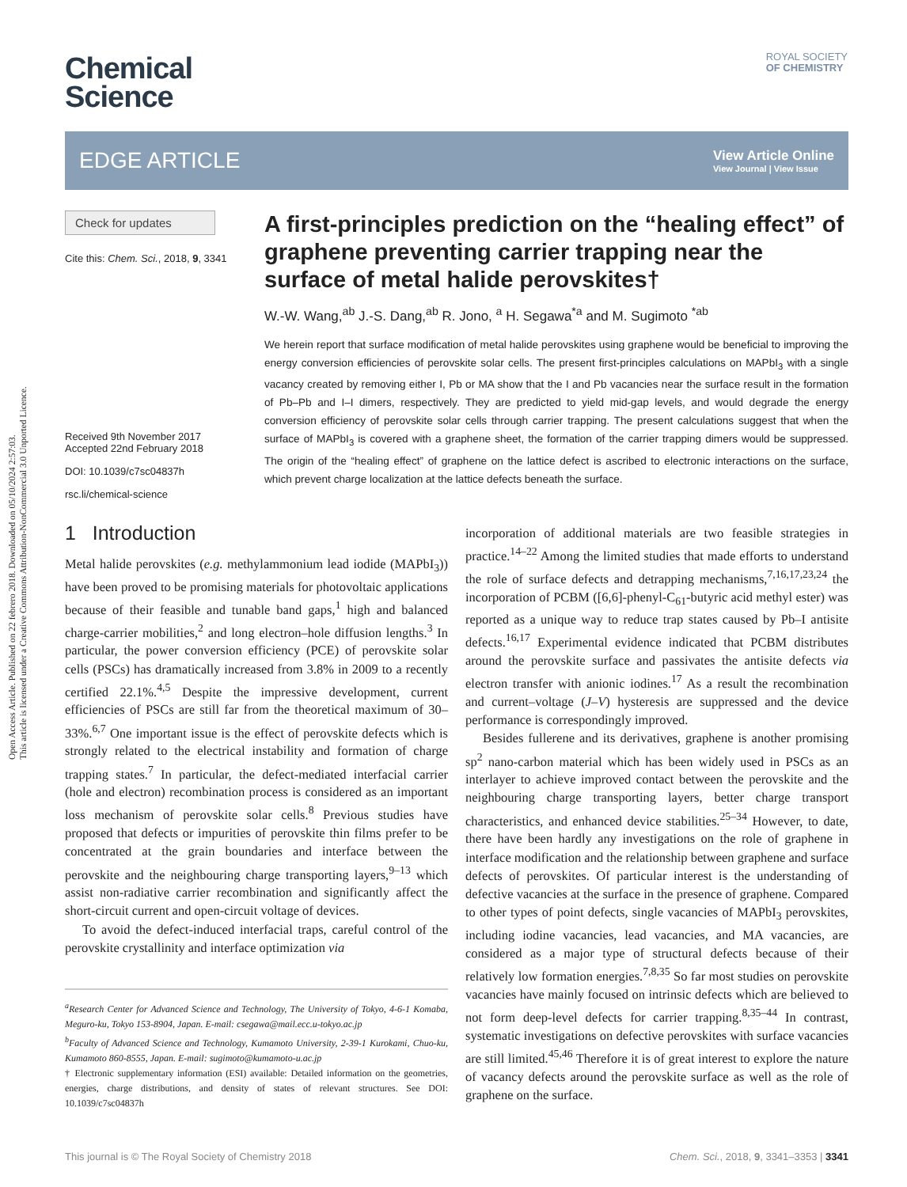Open Access Article. Published on 22 febrero 2018. Downloaded on 05/10/2024 2:57:03.
This article is licensed under a Creative Commons Attribution-NonCommercial 3.0 Unported Licence.
ROYAL SOCIETY
OF CHEMISTRY
Chemical
Science
EDGE ARTICLE
View Article Online
View Journal | View Issue
Check for updates
Cite this: Chem. Sci., 2018, 9, 3341
Received 9th November 2017
Accepted 22nd February 2018
DOI: 10.1039/c7sc04837h
rsc.li/chemical-science
A first-principles prediction on the “healing effect” of graphene preventing carrier trapping near the surface of metal halide perovskites†
W.-W. Wang,<sup>ab</sup> J.-S. Dang,<sup>ab</sup> R. Jono, <sup>a</sup> H. Segawa<sup>*a</sup> and M. Sugimoto <sup>*ab</sup>
We herein report that surface modification of metal halide perovskites using graphene would be beneficial to improving the energy conversion efficiencies of perovskite solar cells. The present first-principles calculations on MAPbI<sub>3</sub> with a single vacancy created by removing either I, Pb or MA show that the I and Pb vacancies near the surface result in the formation of Pb–Pb and I–I dimers, respectively. They are predicted to yield mid-gap levels, and would degrade the energy conversion efficiency of perovskite solar cells through carrier trapping. The present calculations suggest that when the surface of MAPbI<sub>3</sub> is covered with a graphene sheet, the formation of the carrier trapping dimers would be suppressed. The origin of the “healing effect” of graphene on the lattice defect is ascribed to electronic interactions on the surface, which prevent charge localization at the lattice defects beneath the surface.
1 Introduction
Metal halide perovskites (e.g. methylammonium lead iodide (MAPbI<sub>3</sub>)) have been proved to be promising materials for photovoltaic applications because of their feasible and tunable band gaps,<sup>1</sup> high and balanced charge-carrier mobilities,<sup>2</sup> and long electron–hole diffusion lengths.<sup>3</sup> In particular, the power conversion efficiency (PCE) of perovskite solar cells (PSCs) has dramatically increased from 3.8% in 2009 to a recently certified 22.1%.<sup>4,5</sup> Despite the impressive development, current efficiencies of PSCs are still far from the theoretical maximum of 30–33%.<sup>6,7</sup> One important issue is the effect of perovskite defects which is strongly related to the electrical instability and formation of charge trapping states.<sup>7</sup> In particular, the defect-mediated interfacial carrier (hole and electron) recombination process is considered as an important loss mechanism of perovskite solar cells.<sup>8</sup> Previous studies have proposed that defects or impurities of perovskite thin films prefer to be concentrated at the grain boundaries and interface between the perovskite and the neighbouring charge transporting layers,<sup>9–13</sup> which assist non-radiative carrier recombination and significantly affect the short-circuit current and open-circuit voltage of devices.
To avoid the defect-induced interfacial traps, careful control of the perovskite crystallinity and interface optimization via
<sup>a</sup> Research Center for Advanced Science and Technology, The University of Tokyo, 4-6-1 Komaba, Meguro-ku, Tokyo 153-8904, Japan. E-mail: csegawa@mail.ecc.u-tokyo.ac.jp
<sup>b</sup> Faculty of Advanced Science and Technology, Kumamoto University, 2-39-1 Kurokami, Chuo-ku, Kumamoto 860-8555, Japan. E-mail: sugimoto@kumamoto-u.ac.jp
† Electronic supplementary information (ESI) available: Detailed information on the geometries, energies, charge distributions, and density of states of relevant structures. See DOI: 10.1039/c7sc04837h
incorporation of additional materials are two feasible strategies in practice.<sup>14–22</sup> Among the limited studies that made efforts to understand the role of surface defects and detrapping mechanisms,<sup>7,16,17,23,24</sup> the incorporation of PCBM ([6,6]-phenyl-C<sub>61</sub>-butyric acid methyl ester) was reported as a unique way to reduce trap states caused by Pb–I antisite defects.<sup>16,17</sup> Experimental evidence indicated that PCBM distributes around the perovskite surface and passivates the antisite defects via electron transfer with anionic iodines.<sup>17</sup> As a result the recombination and current–voltage (J–V) hysteresis are suppressed and the device performance is correspondingly improved.
Besides fullerene and its derivatives, graphene is another promising sp<sup>2</sup> nano-carbon material which has been widely used in PSCs as an interlayer to achieve improved contact between the perovskite and the neighbouring charge transporting layers, better charge transport characteristics, and enhanced device stabilities.<sup>25–34</sup> However, to date, there have been hardly any investigations on the role of graphene in interface modification and the relationship between graphene and surface defects of perovskites. Of particular interest is the understanding of defective vacancies at the surface in the presence of graphene. Compared to other types of point defects, single vacancies of MAPbI<sub>3</sub> perovskites, including iodine vacancies, lead vacancies, and MA vacancies, are considered as a major type of structural defects because of their relatively low formation energies.<sup>7,8,35</sup> So far most studies on perovskite vacancies have mainly focused on intrinsic defects which are believed to not form deep-level defects for carrier trapping.<sup>8,35–44</sup> In contrast, systematic investigations on defective perovskites with surface vacancies are still limited.<sup>45,46</sup> Therefore it is of great interest to explore the nature of vacancy defects around the perovskite surface as well as the role of graphene on the surface.
This journal is © The Royal Society of Chemistry 2018 Chem. Sci., 2018, 9, 3341–3353 | 3341